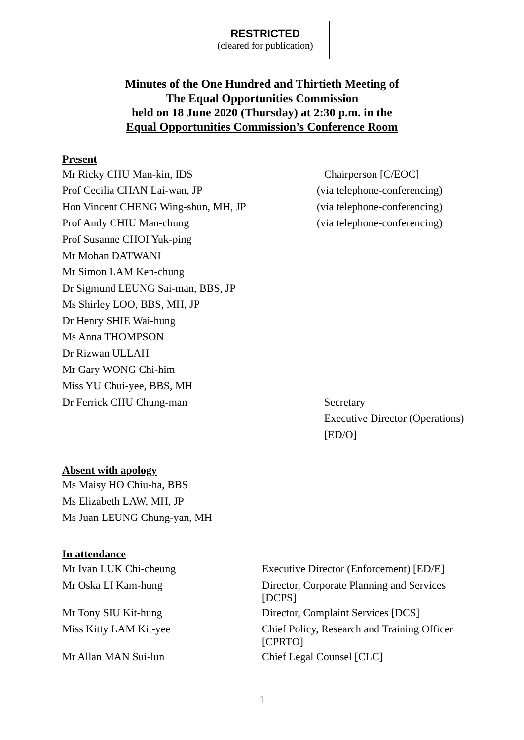RESTRICTED
(cleared for publication)
Minutes of the One Hundred and Thirtieth Meeting of
The Equal Opportunities Commission
held on 18 June 2020 (Thursday) at 2:30 p.m. in the
Equal Opportunities Commission’s Conference Room
Present
Mr Ricky CHU Man-kin, IDS Chairperson [C/EOC]
Prof Cecilia CHAN Lai-wan, JP (via telephone-conferencing)
Hon Vincent CHENG Wing-shun, MH, JP (via telephone-conferencing)
Prof Andy CHIU Man-chung (via telephone-conferencing)
Prof Susanne CHOI Yuk-ping
Mr Mohan DATWANI
Mr Simon LAM Ken-chung
Dr Sigmund LEUNG Sai-man, BBS, JP
Ms Shirley LOO, BBS, MH, JP
Dr Henry SHIE Wai-hung
Ms Anna THOMPSON
Dr Rizwan ULLAH
Mr Gary WONG Chi-him
Miss YU Chui-yee, BBS, MH
Dr Ferrick CHU Chung-man Secretary
Executive Director (Operations)
[ED/O]
Absent with apology
Ms Maisy HO Chiu-ha, BBS
Ms Elizabeth LAW, MH, JP
Ms Juan LEUNG Chung-yan, MH
In attendance
Mr Ivan LUK Chi-cheung Executive Director (Enforcement) [ED/E]
Mr Oska LI Kam-hung Director, Corporate Planning and Services
[DCPS]
Mr Tony SIU Kit-hung Director, Complaint Services [DCS]
Miss Kitty LAM Kit-yee Chief Policy, Research and Training Officer
[CPRTO]
Mr Allan MAN Sui-lun Chief Legal Counsel [CLC]
1